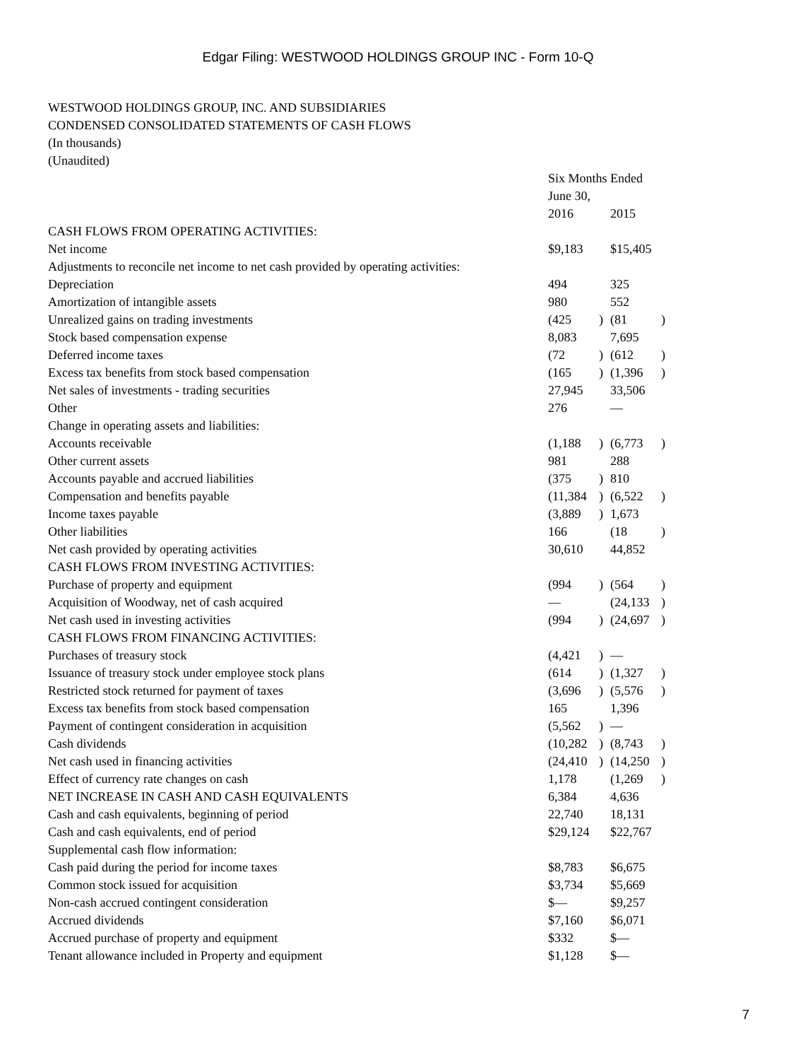Edgar Filing: WESTWOOD HOLDINGS GROUP INC - Form 10-Q
WESTWOOD HOLDINGS GROUP, INC. AND SUBSIDIARIES
CONDENSED CONSOLIDATED STATEMENTS OF CASH FLOWS
(In thousands)
(Unaudited)
| | Six Months Ended June 30, | | | |
| | 2016 | | 2015 | |
| CASH FLOWS FROM OPERATING ACTIVITIES: | | | | |
| Net income | $9,183 | | $15,405 | |
| Adjustments to reconcile net income to net cash provided by operating activities: | | | | |
| Depreciation | 494 | | 325 | |
| Amortization of intangible assets | 980 | | 552 | |
| Unrealized gains on trading investments | (425 | ) | (81 | ) |
| Stock based compensation expense | 8,083 | | 7,695 | |
| Deferred income taxes | (72 | ) | (612 | ) |
| Excess tax benefits from stock based compensation | (165 | ) | (1,396 | ) |
| Net sales of investments - trading securities | 27,945 | | 33,506 | |
| Other | 276 | | — | |
| Change in operating assets and liabilities: | | | | |
| Accounts receivable | (1,188 | ) | (6,773 | ) |
| Other current assets | 981 | | 288 | |
| Accounts payable and accrued liabilities | (375 | ) | 810 | |
| Compensation and benefits payable | (11,384 | ) | (6,522 | ) |
| Income taxes payable | (3,889 | ) | 1,673 | |
| Other liabilities | 166 | | (18 | ) |
| Net cash provided by operating activities | 30,610 | | 44,852 | |
| CASH FLOWS FROM INVESTING ACTIVITIES: | | | | |
| Purchase of property and equipment | (994 | ) | (564 | ) |
| Acquisition of Woodway, net of cash acquired | — | | (24,133 | ) |
| Net cash used in investing activities | (994 | ) | (24,697 | ) |
| CASH FLOWS FROM FINANCING ACTIVITIES: | | | | |
| Purchases of treasury stock | (4,421 | ) | — | |
| Issuance of treasury stock under employee stock plans | (614 | ) | (1,327 | ) |
| Restricted stock returned for payment of taxes | (3,696 | ) | (5,576 | ) |
| Excess tax benefits from stock based compensation | 165 | | 1,396 | |
| Payment of contingent consideration in acquisition | (5,562 | ) | — | |
| Cash dividends | (10,282 | ) | (8,743 | ) |
| Net cash used in financing activities | (24,410 | ) | (14,250 | ) |
| Effect of currency rate changes on cash | 1,178 | | (1,269 | ) |
| NET INCREASE IN CASH AND CASH EQUIVALENTS | 6,384 | | 4,636 | |
| Cash and cash equivalents, beginning of period | 22,740 | | 18,131 | |
| Cash and cash equivalents, end of period | $29,124 | | $22,767 | |
| Supplemental cash flow information: | | | | |
| Cash paid during the period for income taxes | $8,783 | | $6,675 | |
| Common stock issued for acquisition | $3,734 | | $5,669 | |
| Non-cash accrued contingent consideration | $— | | $9,257 | |
| Accrued dividends | $7,160 | | $6,071 | |
| Accrued purchase of property and equipment | $332 | | $— | |
| Tenant allowance included in Property and equipment | $1,128 | | $— | |
7